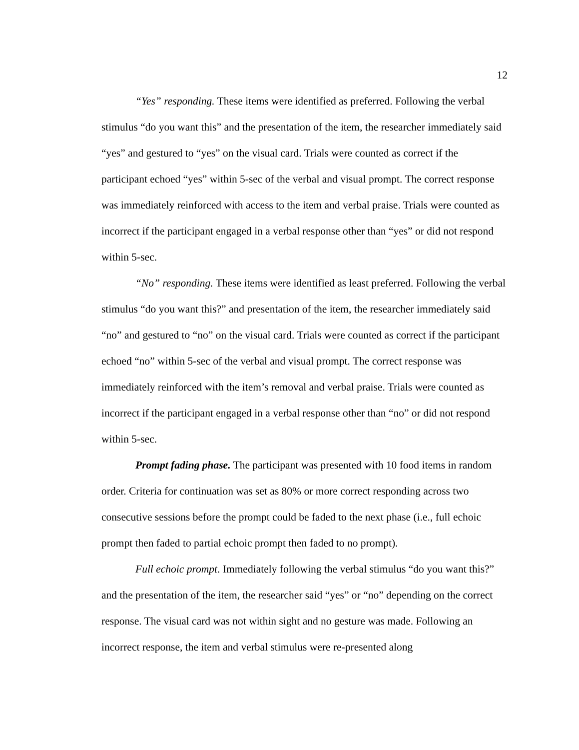12
“Yes” responding. These items were identified as preferred. Following the verbal stimulus “do you want this” and the presentation of the item, the researcher immediately said “yes” and gestured to “yes” on the visual card. Trials were counted as correct if the participant echoed “yes” within 5-sec of the verbal and visual prompt. The correct response was immediately reinforced with access to the item and verbal praise. Trials were counted as incorrect if the participant engaged in a verbal response other than “yes” or did not respond within 5-sec.
“No” responding. These items were identified as least preferred. Following the verbal stimulus “do you want this?” and presentation of the item, the researcher immediately said “no” and gestured to “no” on the visual card. Trials were counted as correct if the participant echoed “no” within 5-sec of the verbal and visual prompt. The correct response was immediately reinforced with the item’s removal and verbal praise. Trials were counted as incorrect if the participant engaged in a verbal response other than “no” or did not respond within 5-sec.
Prompt fading phase. The participant was presented with 10 food items in random order. Criteria for continuation was set as 80% or more correct responding across two consecutive sessions before the prompt could be faded to the next phase (i.e., full echoic prompt then faded to partial echoic prompt then faded to no prompt).
Full echoic prompt. Immediately following the verbal stimulus “do you want this?” and the presentation of the item, the researcher said “yes” or “no” depending on the correct response. The visual card was not within sight and no gesture was made. Following an incorrect response, the item and verbal stimulus were re-presented along